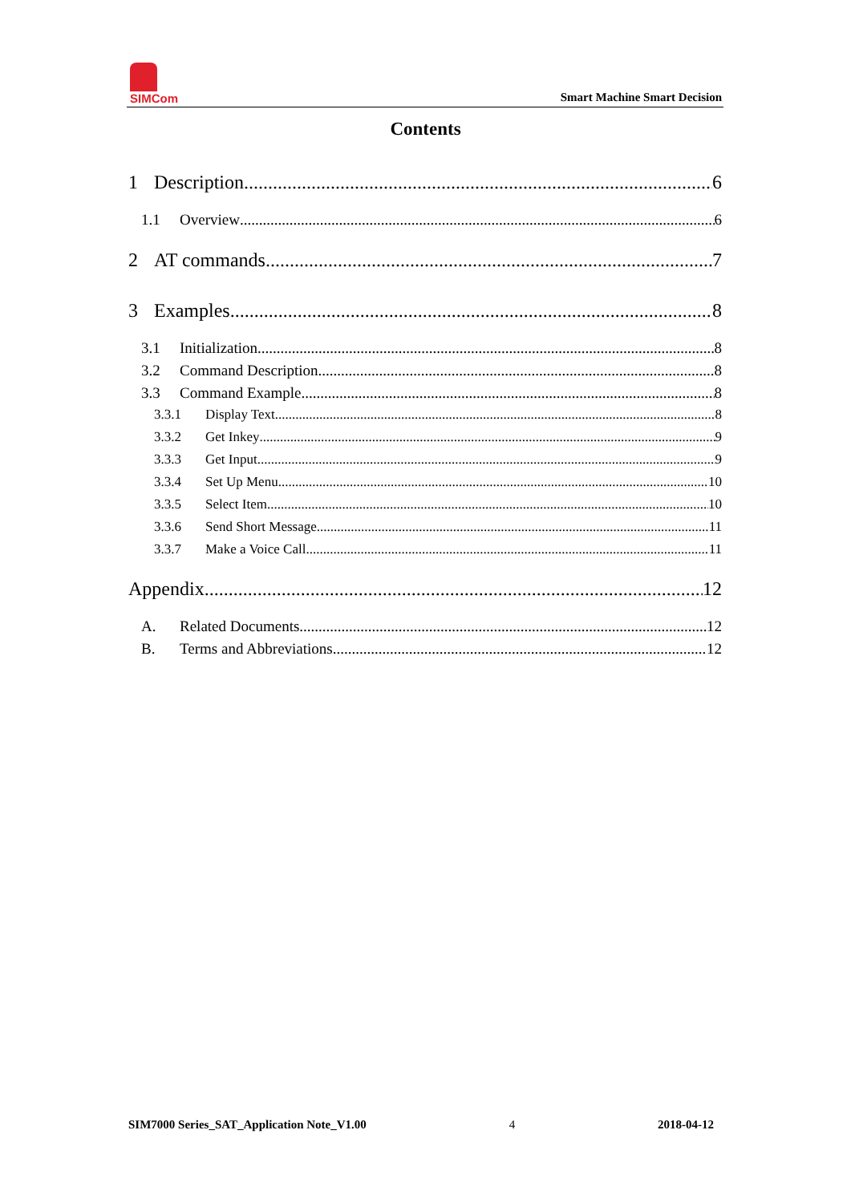SIMCom
Smart Machine Smart Decision
Contents
1 Description 6
1.1 Overview 6
2 AT commands 7
3 Examples 8
3.1 Initialization 8
3.2 Command Description 8
3.3 Command Example 8
3.3.1 Display Text 8
3.3.2 Get Inkey 9
3.3.3 Get Input 9
3.3.4 Set Up Menu 10
3.3.5 Select Item 10
3.3.6 Send Short Message 11
3.3.7 Make a Voice Call 11
Appendix 12
A. Related Documents 12
B. Terms and Abbreviations 12
SIM7000 Series_SAT_Application Note_V1.00 4 2018-04-12